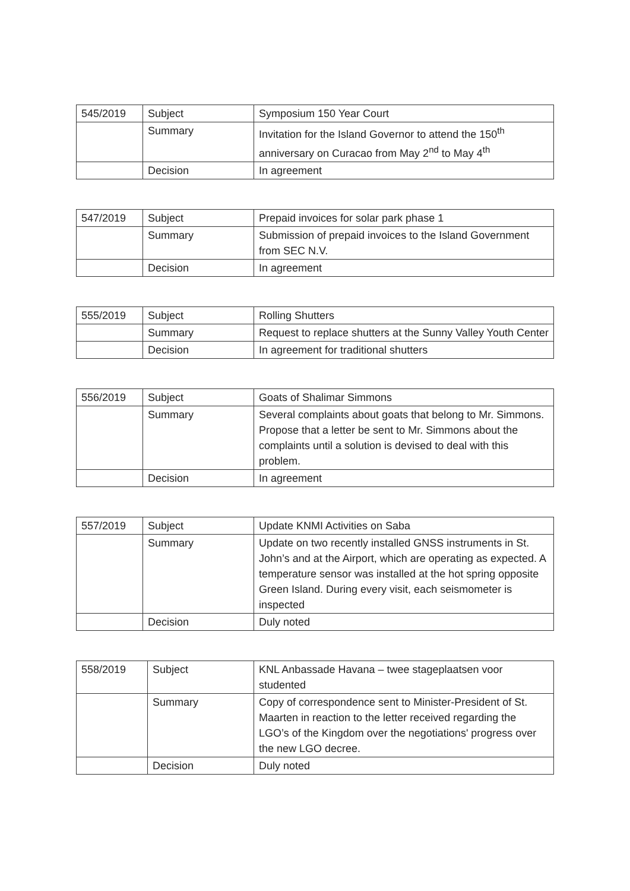| 545/2019 | Subject | Symposium 150 Year Court |
| | Summary | Invitation for the Island Governor to attend the 150<sup>th</sup> anniversary on Curacao from May 2<sup>nd</sup> to May 4<sup>th</sup> |
| | Decision | In agreement |
| 547/2019 | Subject | Prepaid invoices for solar park phase 1 |
| | Summary | Submission of prepaid invoices to the Island Government from SEC N.V. |
| | Decision | In agreement |
| 555/2019 | Subject | Rolling Shutters |
| | Summary | Request to replace shutters at the Sunny Valley Youth Center |
| | Decision | In agreement for traditional shutters |
| 556/2019 | Subject | Goats of Shalimar Simmons |
| | Summary | Several complaints about goats that belong to Mr. Simmons. Propose that a letter be sent to Mr. Simmons about the complaints until a solution is devised to deal with this problem. |
| | Decision | In agreement |
| 557/2019 | Subject | Update KNMI Activities on Saba |
| | Summary | Update on two recently installed GNSS instruments in St. John’s and at the Airport, which are operating as expected. A temperature sensor was installed at the hot spring opposite Green Island. During every visit, each seismometer is inspected |
| | Decision | Duly noted |
| 558/2019 | Subject | KNL Anbassade Havana – twee stageplaatsen voor studented |
| | Summary | Copy of correspondence sent to Minister-President of St. Maarten in reaction to the letter received regarding the LGO’s of the Kingdom over the negotiations' progress over the new LGO decree. |
| | Decision | Duly noted |